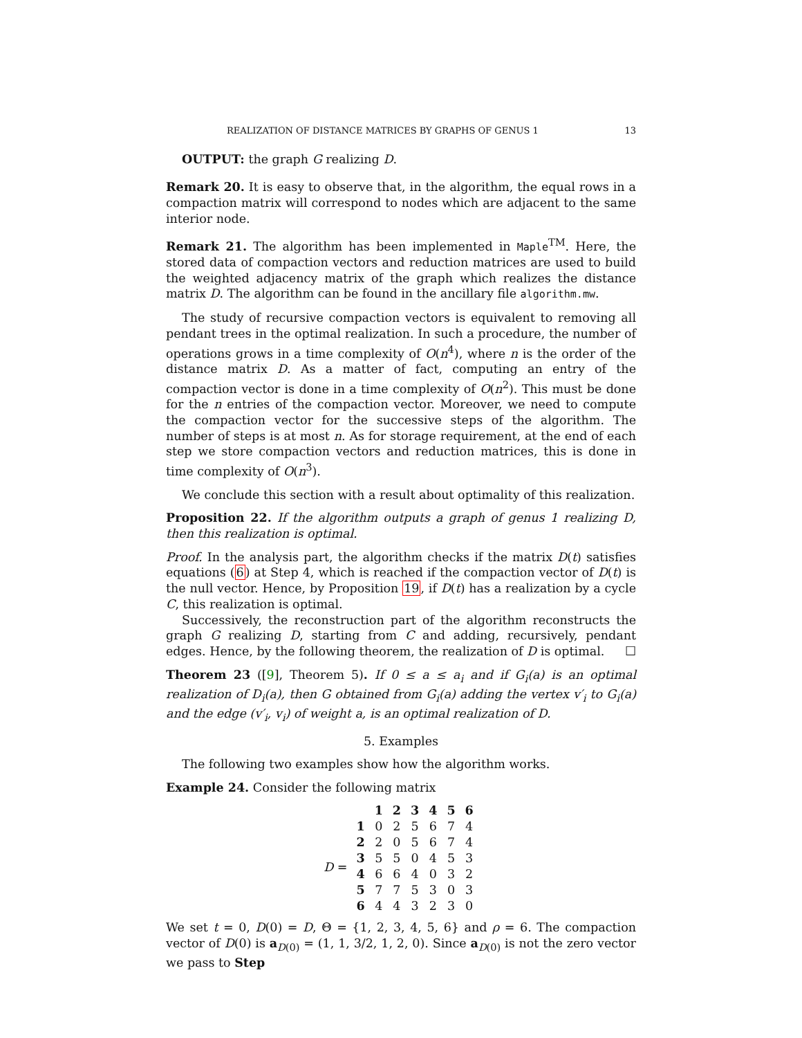REALIZATION OF DISTANCE MATRICES BY GRAPHS OF GENUS 1 13
OUTPUT: the graph G realizing D.
Remark 20. It is easy to observe that, in the algorithm, the equal rows in a compaction matrix will correspond to nodes which are adjacent to the same interior node.
Remark 21. The algorithm has been implemented in Maple<sup>TM</sup>. Here, the stored data of compaction vectors and reduction matrices are used to build the weighted adjacency matrix of the graph which realizes the distance matrix D. The algorithm can be found in the ancillary file algorithm.mw.
The study of recursive compaction vectors is equivalent to removing all pendant trees in the optimal realization. In such a procedure, the number of operations grows in a time complexity of O(n<sup>4</sup>), where n is the order of the distance matrix D. As a matter of fact, computing an entry of the compaction vector is done in a time complexity of O(n<sup>2</sup>). This must be done for the n entries of the compaction vector. Moreover, we need to compute the compaction vector for the successive steps of the algorithm. The number of steps is at most n. As for storage requirement, at the end of each step we store compaction vectors and reduction matrices, this is done in time complexity of O(n<sup>3</sup>).
We conclude this section with a result about optimality of this realization.
Proposition 22. If the algorithm outputs a graph of genus 1 realizing D, then this realization is optimal.
Proof. In the analysis part, the algorithm checks if the matrix D(t) satisfies equations (6) at Step 4, which is reached if the compaction vector of D(t) is the null vector. Hence, by Proposition 19, if D(t) has a realization by a cycle C, this realization is optimal.
Successively, the reconstruction part of the algorithm reconstructs the graph G realizing D, starting from C and adding, recursively, pendant edges. Hence, by the following theorem, the realization of D is optimal. ☐
Theorem 23 ([9], Theorem 5). If 0 ≤ a ≤ a<sub>i</sub> and if G<sub>i</sub>(a) is an optimal realization of D<sub>i</sub>(a), then G obtained from G<sub>i</sub>(a) adding the vertex v′<sub>i</sub> to G<sub>i</sub>(a) and the edge (v′<sub>i</sub>, v<sub>i</sub>) of weight a, is an optimal realization of D.
5. Examples
The following two examples show how the algorithm works.
Example 24. Consider the following matrix
D =
| | 1 | 2 | 3 | 4 | 5 | 6 |
| --- | --- | --- | --- | --- | --- | --- |
| 1 | 0 | 2 | 5 | 6 | 7 | 4 |
| 2 | 2 | 0 | 5 | 6 | 7 | 4 |
| 3 | 5 | 5 | 0 | 4 | 5 | 3 |
| 4 | 6 | 6 | 4 | 0 | 3 | 2 |
| 5 | 7 | 7 | 5 | 3 | 0 | 3 |
| 6 | 4 | 4 | 3 | 2 | 3 | 0 |
We set t = 0, D(0) = D, Θ = {1, 2, 3, 4, 5, 6} and ρ = 6. The compaction vector of D(0) is a<sub>D(0)</sub> = (1, 1, 3/2, 1, 2, 0). Since a<sub>D(0)</sub> is not the zero vector we pass to Step